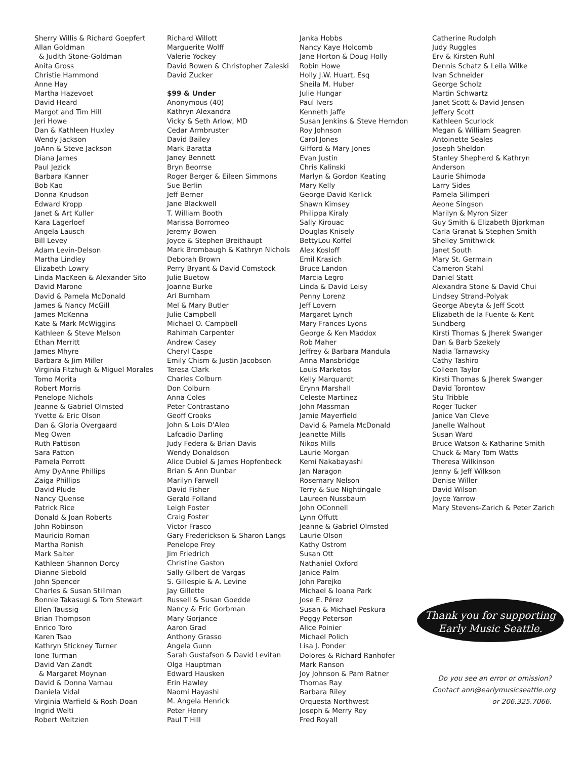Sherry Willis & Richard Goepfert
Allan Goldman
& Judith Stone-Goldman
Anita Gross
Christie Hammond
Anne Hay
Martha Hazevoet
David Heard
Margot and Tim Hill
Jeri Howe
Dan & Kathleen Huxley
Wendy Jackson
JoAnn & Steve Jackson
Diana James
Paul Jezick
Barbara Kanner
Bob Kao
Donna Knudson
Edward Kropp
Janet & Art Kuller
Kara Lagerloef
Angela Lausch
Bill Levey
Adam Levin-Delson
Martha Lindley
Elizabeth Lowry
Linda MacKeen & Alexander Sito
David Marone
David & Pamela McDonald
James & Nancy McGill
James McKenna
Kate & Mark McWiggins
Kathleen & Steve Melson
Ethan Merritt
James Mhyre
Barbara & Jim Miller
Virginia Fitzhugh & Miguel Morales
Tomo Morita
Robert Morris
Penelope Nichols
Jeanne & Gabriel Olmsted
Yvette & Eric Olson
Dan & Gloria Overgaard
Meg Owen
Ruth Pattison
Sara Patton
Pamela Perrott
Amy DyAnne Phillips
Zaiga Phillips
David Plude
Nancy Quense
Patrick Rice
Donald & Joan Roberts
John Robinson
Mauricio Roman
Martha Ronish
Mark Salter
Kathleen Shannon Dorcy
Dianne Siebold
John Spencer
Charles & Susan Stillman
Bonnie Takasugi & Tom Stewart
Ellen Taussig
Brian Thompson
Enrico Toro
Karen Tsao
Kathryn Stickney Turner
Ione Turman
David Van Zandt
& Margaret Moynan
David & Donna Varnau
Daniela Vidal
Virginia Warfield & Rosh Doan
Ingrid Welti
Robert Weltzien
Richard Willott
Marguerite Wolff
Valerie Yockey
David Bowen & Christopher Zaleski
David Zucker
$99 & Under
Anonymous (40)
Kathryn Alexandra
Vicky & Seth Arlow, MD
Cedar Armbruster
David Bailey
Mark Baratta
Janey Bennett
Bryn Beorrse
Roger Berger & Eileen Simmons
Sue Berlin
Jeff Berner
Jane Blackwell
T. William Booth
Marissa Borromeo
Jeremy Bowen
Joyce & Stephen Breithaupt
Mark Brombaugh & Kathryn Nichols
Deborah Brown
Perry Bryant & David Comstock
Julie Buetow
Joanne Burke
Ari Burnham
Mel & Mary Butler
Julie Campbell
Michael O. Campbell
Rahimah Carpenter
Andrew Casey
Cheryl Caspe
Emily Chism & Justin Jacobson
Teresa Clark
Charles Colburn
Don Colburn
Anna Coles
Peter Contrastano
Geoff Crooks
John & Lois D'Aleo
Lafcadio Darling
Judy Federa & Brian Davis
Wendy Donaldson
Alice Dubiel & James Hopfenbeck
Brian & Ann Dunbar
Marilyn Farwell
David Fisher
Gerald Folland
Leigh Foster
Craig Foster
Victor Frasco
Gary Frederickson & Sharon Langs
Penelope Frey
Jim Friedrich
Christine Gaston
Sally Gilbert de Vargas
S. Gillespie & A. Levine
Jay Gillette
Russell & Susan Goedde
Nancy & Eric Gorbman
Mary Gorjance
Aaron Grad
Anthony Grasso
Angela Gunn
Sarah Gustafson & David Levitan
Olga Hauptman
Edward Hausken
Erin Hawley
Naomi Hayashi
M. Angela Henrick
Peter Henry
Paul T Hill
Janka Hobbs
Nancy Kaye Holcomb
Jane Horton & Doug Holly
Robin Howe
Holly J.W. Huart, Esq
Sheila M. Huber
Julie Hungar
Paul Ivers
Kenneth Jaffe
Susan Jenkins & Steve Herndon
Roy Johnson
Carol Jones
Gifford & Mary Jones
Evan Justin
Chris Kalinski
Marlyn & Gordon Keating
Mary Kelly
George David Kerlick
Shawn Kimsey
Philippa Kiraly
Sally Kirouac
Douglas Knisely
BettyLou Koffel
Alex Kosloff
Emil Krasich
Bruce Landon
Marcia Legro
Linda & David Leisy
Penny Lorenz
Jeff Lovern
Margaret Lynch
Mary Frances Lyons
George & Ken Maddox
Rob Maher
Jeffrey & Barbara Mandula
Anna Mansbridge
Louis Marketos
Kelly Marquardt
Erynn Marshall
Celeste Martinez
John Massman
Jamie Mayerfield
David & Pamela McDonald
Jeanette Mills
Nikos Mills
Laurie Morgan
Kemi Nakabayashi
Jan Naragon
Rosemary Nelson
Terry & Sue Nightingale
Laureen Nussbaum
John OConnell
Lynn Offutt
Jeanne & Gabriel Olmsted
Laurie Olson
Kathy Ostrom
Susan Ott
Nathaniel Oxford
Janice Palm
John Parejko
Michael & Ioana Park
Jose E. Pérez
Susan & Michael Peskura
Peggy Peterson
Alice Poinier
Michael Polich
Lisa J. Ponder
Dolores & Richard Ranhofer
Mark Ranson
Joy Johnson & Pam Ratner
Thomas Ray
Barbara Riley
Orquesta Northwest
Joseph & Merry Roy
Fred Royall
Catherine Rudolph
Judy Ruggles
Erv & Kirsten Ruhl
Dennis Schatz & Leila Wilke
Ivan Schneider
George Scholz
Martin Schwartz
Janet Scott & David Jensen
Jeffery Scott
Kathleen Scurlock
Megan & William Seagren
Antoinette Seales
Joseph Sheldon
Stanley Shepherd & Kathryn
Anderson
Laurie Shimoda
Larry Sides
Pamela Silimperi
Aeone Singson
Marilyn & Myron Sizer
Guy Smith & Elizabeth Bjorkman
Carla Granat & Stephen Smith
Shelley Smithwick
Janet South
Mary St. Germain
Cameron Stahl
Daniel Statt
Alexandra Stone & David Chui
Lindsey Strand-Polyak
George Abeyta & Jeff Scott
Elizabeth de la Fuente & Kent
Sundberg
Kirsti Thomas & Jherek Swanger
Dan & Barb Szekely
Nadia Tarnawsky
Cathy Tashiro
Colleen Taylor
Kirsti Thomas & Jherek Swanger
David Torontow
Stu Tribble
Roger Tucker
Janice Van Cleve
Janelle Walhout
Susan Ward
Bruce Watson & Katharine Smith
Chuck & Mary Tom Watts
Theresa Wilkinson
Jenny & Jeff Wilkson
Denise Willer
David Wilson
Joyce Yarrow
Mary Stevens-Zarich & Peter Zarich
Thank you for supporting
Early Music Seattle.
Do you see an error or omission?
Contact ann@earlymusicseattle.org
or 206.325.7066.